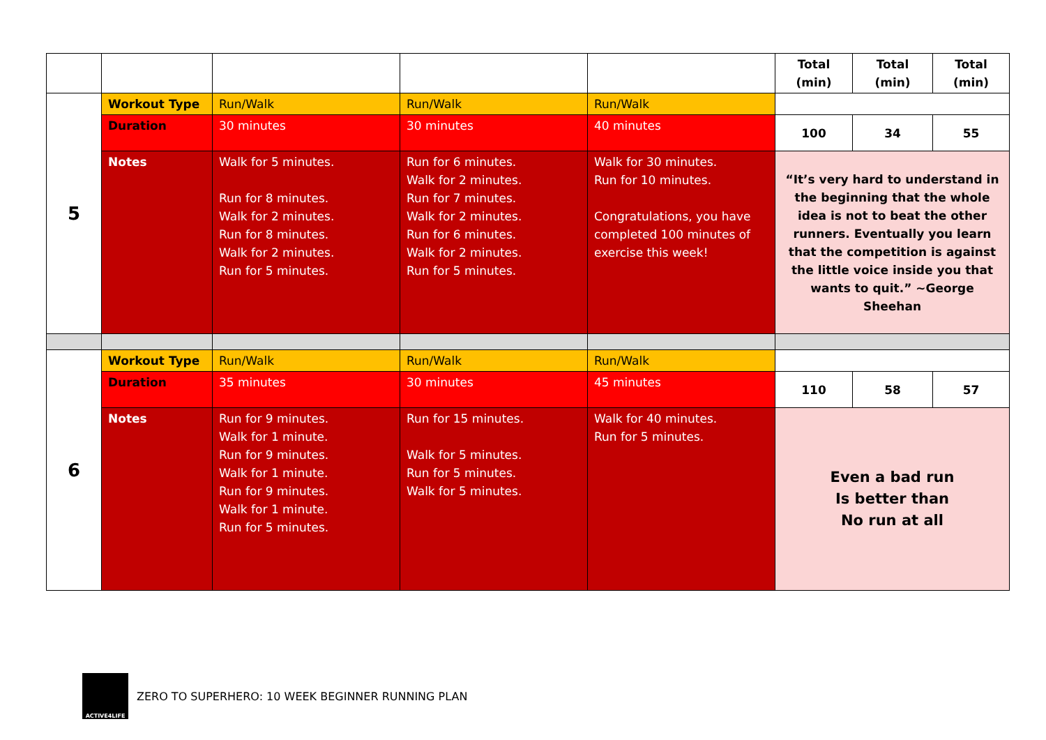| | | | | | Total (min) | Total (min) | Total (min) |
| 5 | Workout Type | Run/Walk | Run/Walk | Run/Walk | | | |
| | Duration | 30 minutes | 30 minutes | 40 minutes | 100 | 34 | 55 |
| | Notes | Walk for 5 minutes. Run for 8 minutes. Walk for 2 minutes. Run for 8 minutes. Walk for 2 minutes. Run for 5 minutes. | Run for 6 minutes. Walk for 2 minutes. Run for 7 minutes. Walk for 2 minutes. Run for 6 minutes. Walk for 2 minutes. Run for 5 minutes. | Walk for 30 minutes. Run for 10 minutes. Congratulations, you have completed 100 minutes of exercise this week! | “It’s very hard to understand in the beginning that the whole idea is not to beat the other runners. Eventually you learn that the competition is against the little voice inside you that wants to quit.” ~George Sheehan | | |
| 6 | Workout Type | Run/Walk | Run/Walk | Run/Walk | | | |
| | Duration | 35 minutes | 30 minutes | 45 minutes | 110 | 58 | 57 |
| | Notes | Run for 9 minutes. Walk for 1 minute. Run for 9 minutes. Walk for 1 minute. Run for 9 minutes. Walk for 1 minute. Run for 5 minutes. | Run for 15 minutes. Walk for 5 minutes. Run for 5 minutes. Walk for 5 minutes. | Walk for 40 minutes. Run for 5 minutes. | Even a bad run Is better than No run at all | | |
ACTIVE4LIFE
ZERO TO SUPERHERO: 10 WEEK BEGINNER RUNNING PLAN